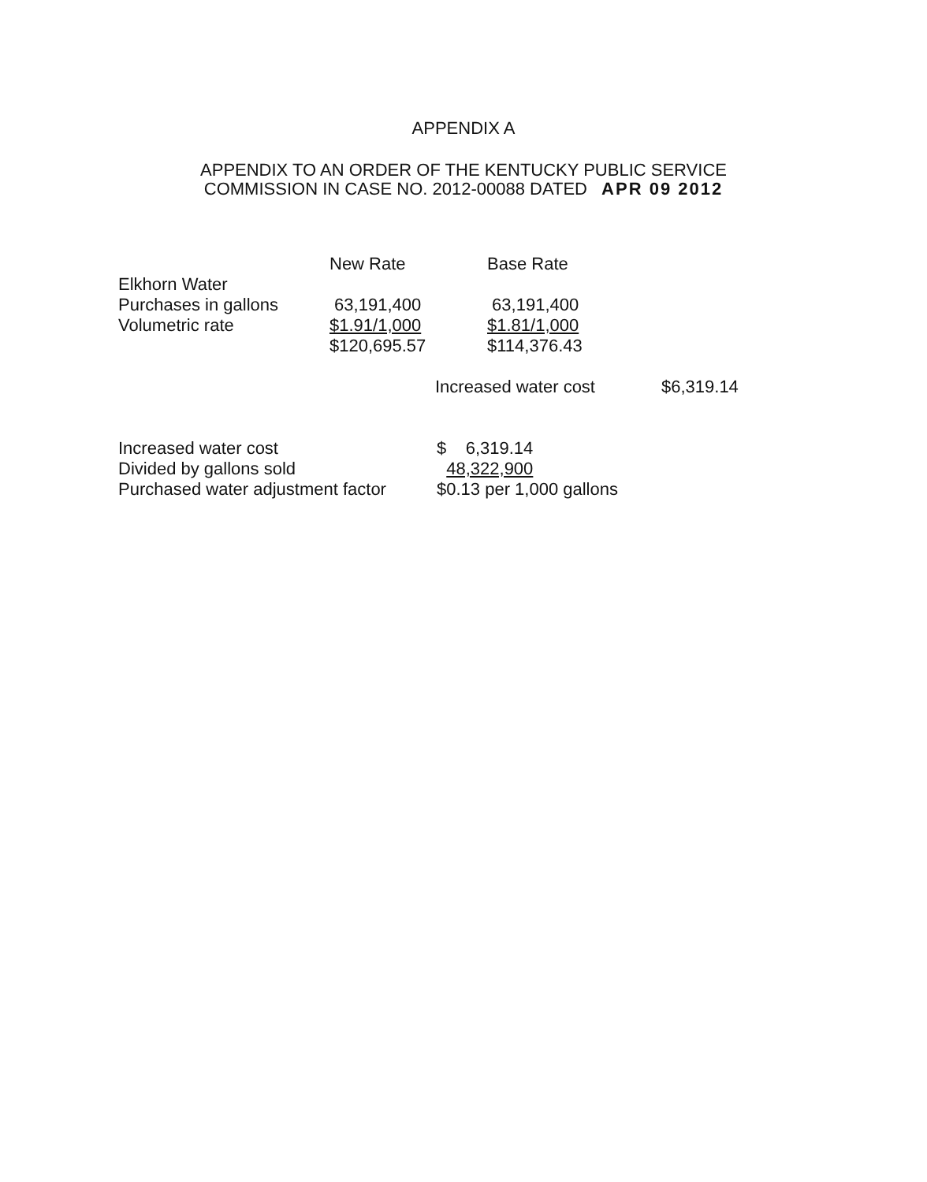APPENDIX A
APPENDIX TO AN ORDER OF THE KENTUCKY PUBLIC SERVICE
COMMISSION IN CASE NO. 2012-00088 DATED APR 09 2012
| | New Rate | Base Rate | |
| --- | --- | --- | --- |
| Elkhorn Water | | | |
| Purchases in gallons | 63,191,400 | 63,191,400 | |
| Volumetric rate | $1.91/1,000 | $1.81/1,000 | |
| | $120,695.57 | $114,376.43 | |
| | | Increased water cost $6,319.14 | |
| Increased water cost | $ 6,319.14 |
| Divided by gallons sold | 48,322,900 |
| Purchased water adjustment factor | $0.13 per 1,000 gallons |